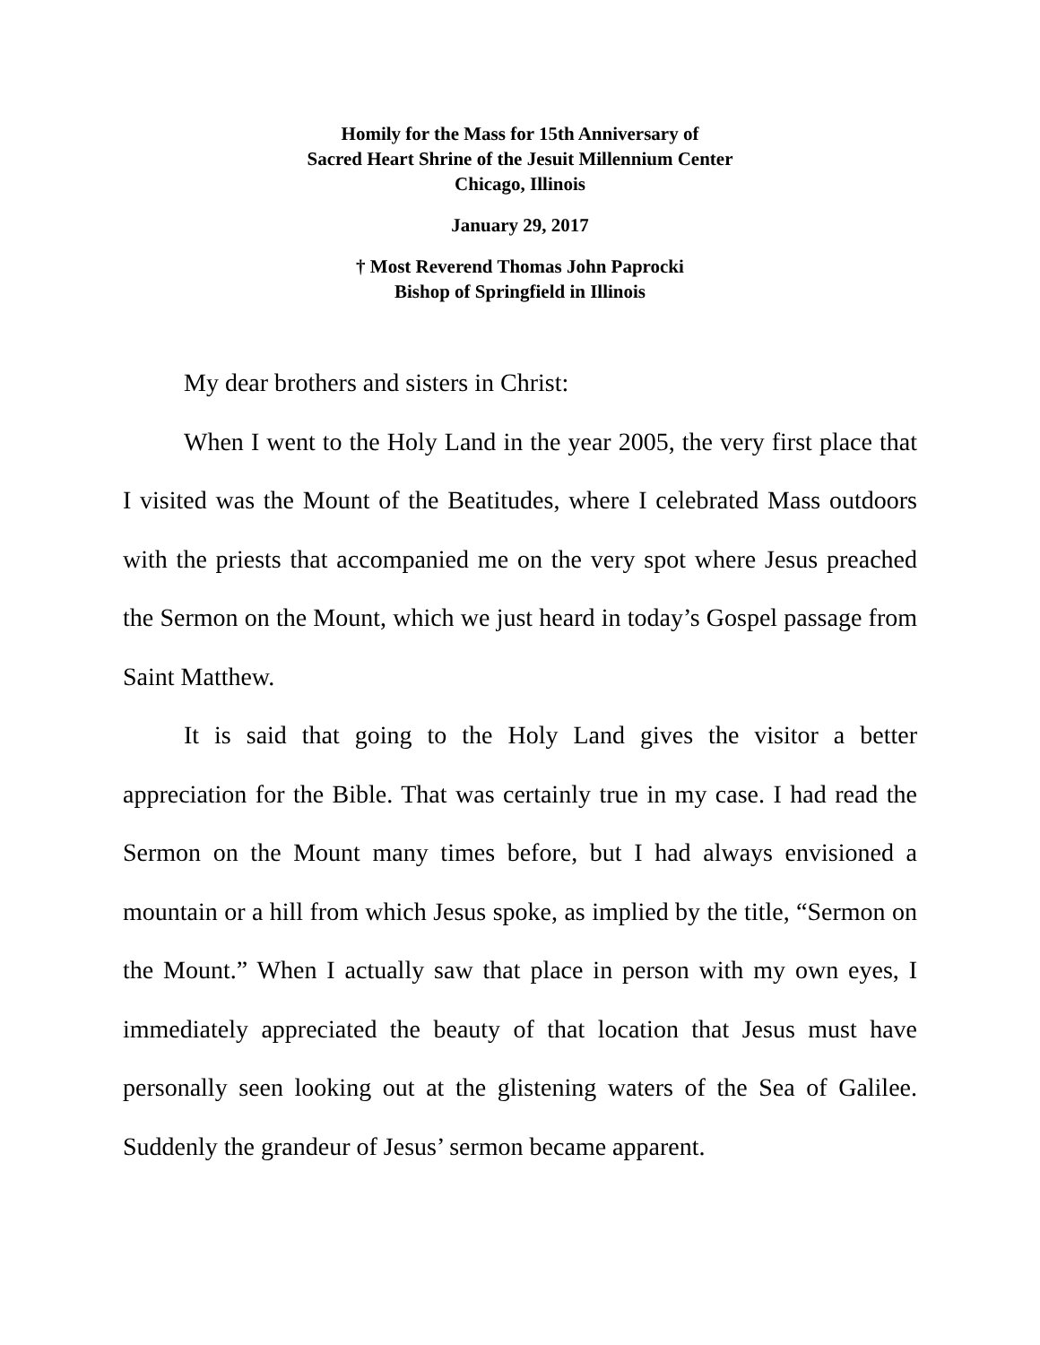Homily for the Mass for 15th Anniversary of
Sacred Heart Shrine of the Jesuit Millennium Center
Chicago, Illinois
January 29, 2017
† Most Reverend Thomas John Paprocki
Bishop of Springfield in Illinois
My dear brothers and sisters in Christ:
When I went to the Holy Land in the year 2005, the very first place that I visited was the Mount of the Beatitudes, where I celebrated Mass outdoors with the priests that accompanied me on the very spot where Jesus preached the Sermon on the Mount, which we just heard in today’s Gospel passage from Saint Matthew.
It is said that going to the Holy Land gives the visitor a better appreciation for the Bible. That was certainly true in my case. I had read the Sermon on the Mount many times before, but I had always envisioned a mountain or a hill from which Jesus spoke, as implied by the title, “Sermon on the Mount.” When I actually saw that place in person with my own eyes, I immediately appreciated the beauty of that location that Jesus must have personally seen looking out at the glistening waters of the Sea of Galilee. Suddenly the grandeur of Jesus’ sermon became apparent.